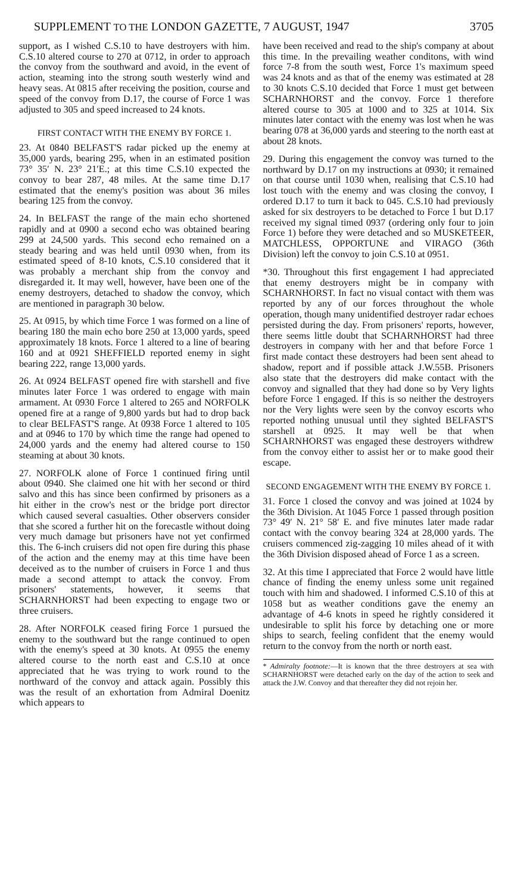SUPPLEMENT TO THE LONDON GAZETTE, 7 AUGUST, 1947 3705
support, as I wished C.S.10 to have destroyers with him. C.S.10 altered course to 270 at 0712, in order to approach the convoy from the southward and avoid, in the event of action, steaming into the strong south westerly wind and heavy seas. At 0815 after receiving the position, course and speed of the convoy from D.17, the course of Force 1 was adjusted to 305 and speed increased to 24 knots.
FIRST CONTACT WITH THE ENEMY BY FORCE 1.
23. At 0840 BELFAST'S radar picked up the enemy at 35,000 yards, bearing 295, when in an estimated position 73° 35′ N. 23° 21′E.; at this time C.S.10 expected the convoy to bear 287, 48 miles. At the same time D.17 estimated that the enemy's position was about 36 miles bearing 125 from the convoy.
24. In BELFAST the range of the main echo shortened rapidly and at 0900 a second echo was obtained bearing 299 at 24,500 yards. This second echo remained on a steady bearing and was held until 0930 when, from its estimated speed of 8-10 knots, C.S.10 considered that it was probably a merchant ship from the convoy and disregarded it. It may well, however, have been one of the enemy destroyers, detached to shadow the convoy, which are mentioned in paragraph 30 below.
25. At 0915, by which time Force 1 was formed on a line of bearing 180 the main echo bore 250 at 13,000 yards, speed approximately 18 knots. Force 1 altered to a line of bearing 160 and at 0921 SHEFFIELD reported enemy in sight bearing 222, range 13,000 yards.
26. At 0924 BELFAST opened fire with starshell and five minutes later Force 1 was ordered to engage with main armament. At 0930 Force 1 altered to 265 and NORFOLK opened fire at a range of 9,800 yards but had to drop back to clear BELFAST'S range. At 0938 Force 1 altered to 105 and at 0946 to 170 by which time the range had opened to 24,000 yards and the enemy had altered course to 150 steaming at about 30 knots.
27. NORFOLK alone of Force 1 continued firing until about 0940. She claimed one hit with her second or third salvo and this has since been confirmed by prisoners as a hit either in the crow's nest or the bridge port director which caused several casualties. Other observers consider that she scored a further hit on the forecastle without doing very much damage but prisoners have not yet confirmed this. The 6-inch cruisers did not open fire during this phase of the action and the enemy may at this time have been deceived as to the number of cruisers in Force 1 and thus made a second attempt to attack the convoy. From prisoners' statements, however, it seems that SCHARNHORST had been expecting to engage two or three cruisers.
28. After NORFOLK ceased firing Force 1 pursued the enemy to the southward but the range continued to open with the enemy's speed at 30 knots. At 0955 the enemy altered course to the north east and C.S.10 at once appreciated that he was trying to work round to the northward of the convoy and attack again. Possibly this was the result of an exhortation from Admiral Doenitz which appears to
have been received and read to the ship's company at about this time. In the prevailing weather conditons, with wind force 7-8 from the south west, Force 1's maximum speed was 24 knots and as that of the enemy was estimated at 28 to 30 knots C.S.10 decided that Force 1 must get between SCHARNHORST and the convoy. Force 1 therefore altered course to 305 at 1000 and to 325 at 1014. Six minutes later contact with the enemy was lost when he was bearing 078 at 36,000 yards and steering to the north east at about 28 knots.
29. During this engagement the convoy was turned to the northward by D.17 on my instructions at 0930; it remained on that course until 1030 when, realising that C.S.10 had lost touch with the enemy and was closing the convoy, I ordered D.17 to turn it back to 045. C.S.10 had previously asked for six destroyers to be detached to Force 1 but D.17 received my signal timed 0937 (ordering only four to join Force 1) before they were detached and so MUSKETEER, MATCHLESS, OPPORTUNE and VIRAGO (36th Division) left the convoy to join C.S.10 at 0951.
*30. Throughout this first engagement I had appreciated that enemy destroyers might be in company with SCHARNHORST. In fact no visual contact with them was reported by any of our forces throughout the whole operation, though many unidentified destroyer radar echoes persisted during the day. From prisoners' reports, however, there seems little doubt that SCHARNHORST had three destroyers in company with her and that before Force 1 first made contact these destroyers had been sent ahead to shadow, report and if possible attack J.W.55B. Prisoners also state that the destroyers did make contact with the convoy and signalled that they had done so by Very lights before Force 1 engaged. If this is so neither the destroyers nor the Very lights were seen by the convoy escorts who reported nothing unusual until they sighted BELFAST'S starshell at 0925. It may well be that when SCHARNHORST was engaged these destroyers withdrew from the convoy either to assist her or to make good their escape.
SECOND ENGAGEMENT WITH THE ENEMY BY FORCE 1.
31. Force 1 closed the convoy and was joined at 1024 by the 36th Division. At 1045 Force 1 passed through position 73° 49′ N. 21° 58′ E. and five minutes later made radar contact with the convoy bearing 324 at 28,000 yards. The cruisers commenced zig-zagging 10 miles ahead of it with the 36th Division disposed ahead of Force 1 as a screen.
32. At this time I appreciated that Force 2 would have little chance of finding the enemy unless some unit regained touch with him and shadowed. I informed C.S.10 of this at 1058 but as weather conditions gave the enemy an advantage of 4-6 knots in speed he rightly considered it undesirable to split his force by detaching one or more ships to search, feeling confident that the enemy would return to the convoy from the north or north east.
* Admiralty footnote:—It is known that the three destroyers at sea with SCHARNHORST were detached early on the day of the action to seek and attack the J.W. Convoy and that thereafter they did not rejoin her.